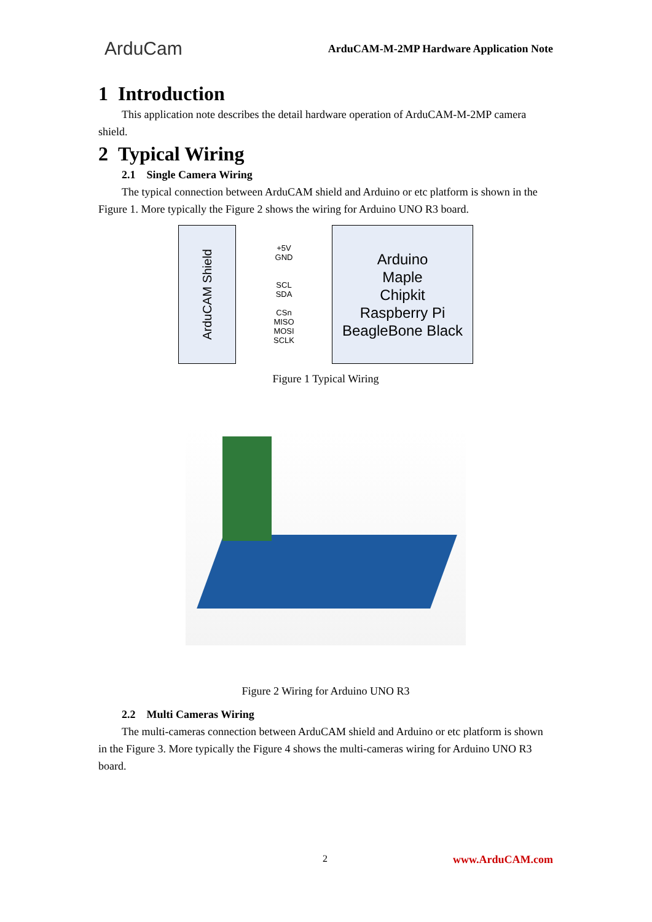ArduCam
ArduCAM-M-2MP Hardware Application Note
1 Introduction
This application note describes the detail hardware operation of ArduCAM-M-2MP camera shield.
2 Typical Wiring
2.1 Single Camera Wiring
The typical connection between ArduCAM shield and Arduino or etc platform is shown in the Figure 1. More typically the Figure 2 shows the wiring for Arduino UNO R3 board.
ArduCAM Shield
+5V
GND
SCL
SDA
CSn
MISO
MOSI
SCLK
Arduino
Maple
Chipkit
Raspberry Pi
BeagleBone Black
Figure 1 Typical Wiring
Figure 2 Wiring for Arduino UNO R3
2.2 Multi Cameras Wiring
The multi-cameras connection between ArduCAM shield and Arduino or etc platform is shown in the Figure 3. More typically the Figure 4 shows the multi-cameras wiring for Arduino UNO R3 board.
2 www.ArduCAM.com